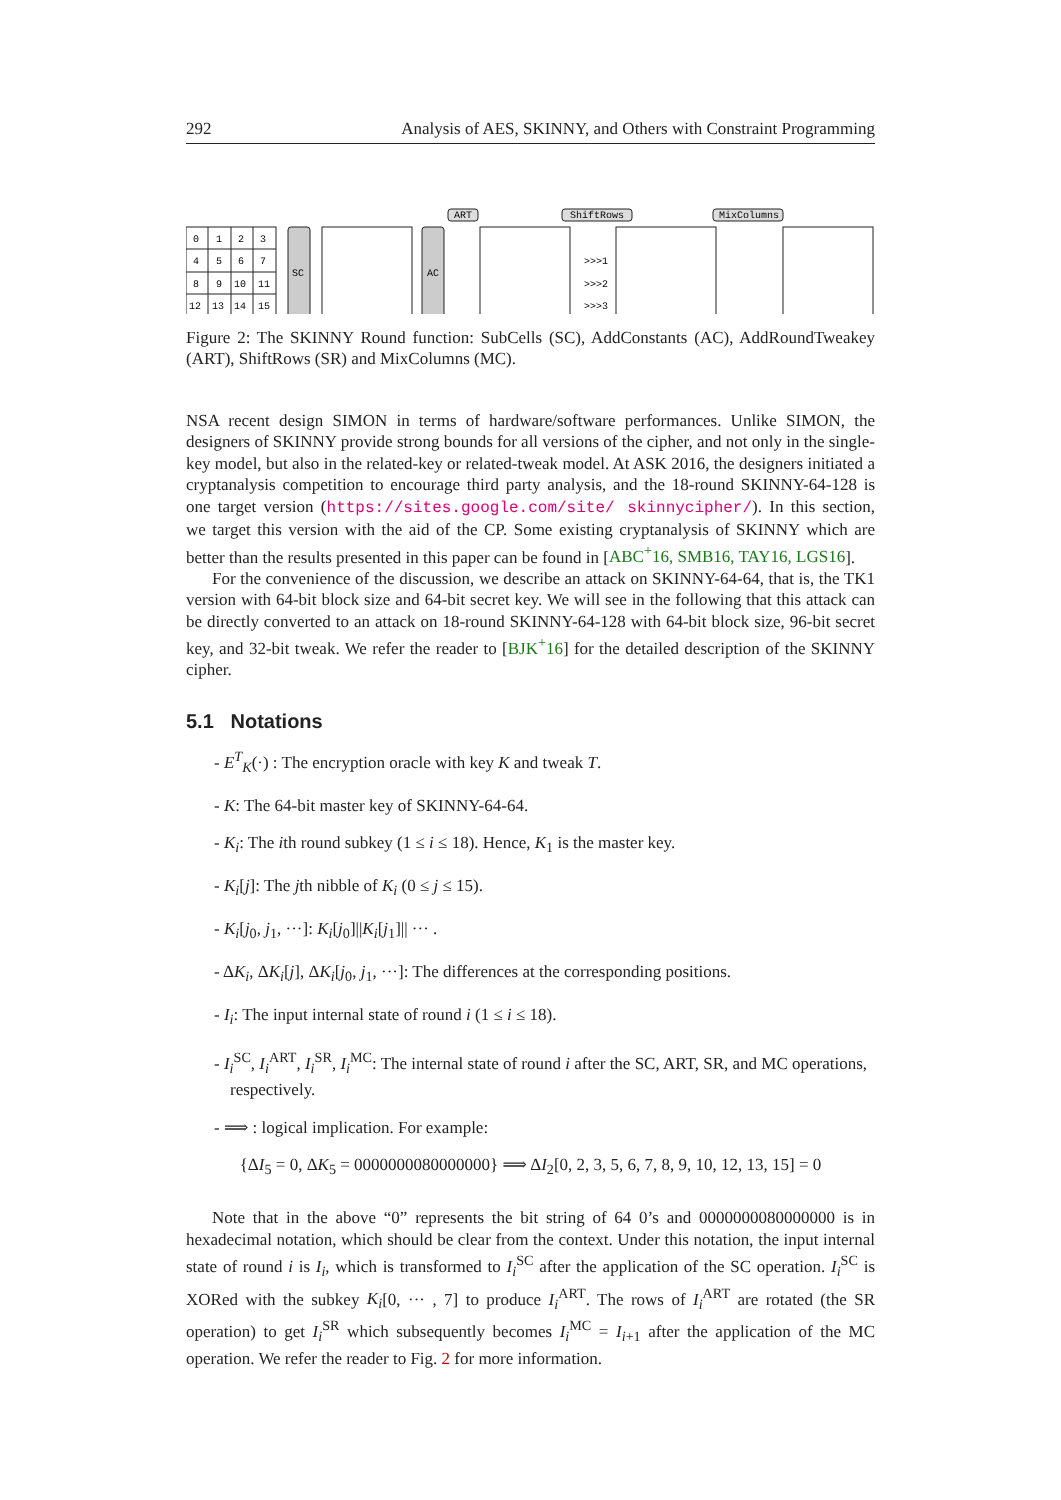292 Analysis of AES, SKINNY, and Others with Constraint Programming
0
1
2
3
4
5
6
7
8
9
10
11
12
13
14
15
SC
AC
ART
ShiftRows
MixColumns
>>>1
>>>2
>>>3
Figure 2: The SKINNY Round function: SubCells (SC), AddConstants (AC), AddRoundTweakey (ART), ShiftRows (SR) and MixColumns (MC).
NSA recent design SIMON in terms of hardware/software performances. Unlike SIMON, the designers of SKINNY provide strong bounds for all versions of the cipher, and not only in the single-key model, but also in the related-key or related-tweak model. At ASK 2016, the designers initiated a cryptanalysis competition to encourage third party analysis, and the 18-round SKINNY-64-128 is one target version (https://sites.google.com/site/ skinnycipher/). In this section, we target this version with the aid of the CP. Some existing cryptanalysis of SKINNY which are better than the results presented in this paper can be found in [ABC<sup>+</sup>16, SMB16, TAY16, LGS16].
For the convenience of the discussion, we describe an attack on SKINNY-64-64, that is, the TK1 version with 64-bit block size and 64-bit secret key. We will see in the following that this attack can be directly converted to an attack on 18-round SKINNY-64-128 with 64-bit block size, 96-bit secret key, and 32-bit tweak. We refer the reader to [BJK<sup>+</sup>16] for the detailed description of the SKINNY cipher.
5.1 Notations
- E<sup>T</sup><sub>K</sub>(·) : The encryption oracle with key K and tweak T.
- K: The 64-bit master key of SKINNY-64-64.
- K<sub>i</sub>: The ith round subkey (1 ≤ i ≤ 18). Hence, K<sub>1</sub> is the master key.
- K<sub>i</sub>[j]: The jth nibble of K<sub>i</sub> (0 ≤ j ≤ 15).
- K<sub>i</sub>[j<sub>0</sub>, j<sub>1</sub>, ···]: K<sub>i</sub>[j<sub>0</sub>]||K<sub>i</sub>[j<sub>1</sub>]|| ··· .
- ΔK<sub>i</sub>, ΔK<sub>i</sub>[j], ΔK<sub>i</sub>[j<sub>0</sub>, j<sub>1</sub>, ···]: The differences at the corresponding positions.
- I<sub>i</sub>: The input internal state of round i (1 ≤ i ≤ 18).
- I<sub>i</sub><sup>SC</sup>, I<sub>i</sub><sup>ART</sup>, I<sub>i</sub><sup>SR</sup>, I<sub>i</sub><sup>MC</sup>: The internal state of round i after the SC, ART, SR, and MC operations, respectively.
- ⟹ : logical implication. For example:
{ΔI<sub>5</sub> = 0, ΔK<sub>5</sub> = 0000000080000000} ⟹ ΔI<sub>2</sub>[0, 2, 3, 5, 6, 7, 8, 9, 10, 12, 13, 15] = 0
Note that in the above “0” represents the bit string of 64 0’s and 0000000080000000 is in hexadecimal notation, which should be clear from the context. Under this notation, the input internal state of round i is I<sub>i</sub>, which is transformed to I<sub>i</sub><sup>SC</sup> after the application of the SC operation. I<sub>i</sub><sup>SC</sup> is XORed with the subkey K<sub>i</sub>[0, ··· , 7] to produce I<sub>i</sub><sup>ART</sup>. The rows of I<sub>i</sub><sup>ART</sup> are rotated (the SR operation) to get I<sub>i</sub><sup>SR</sup> which subsequently becomes I<sub>i</sub><sup>MC</sup> = I<sub>i+1</sub> after the application of the MC operation. We refer the reader to Fig. 2 for more information.